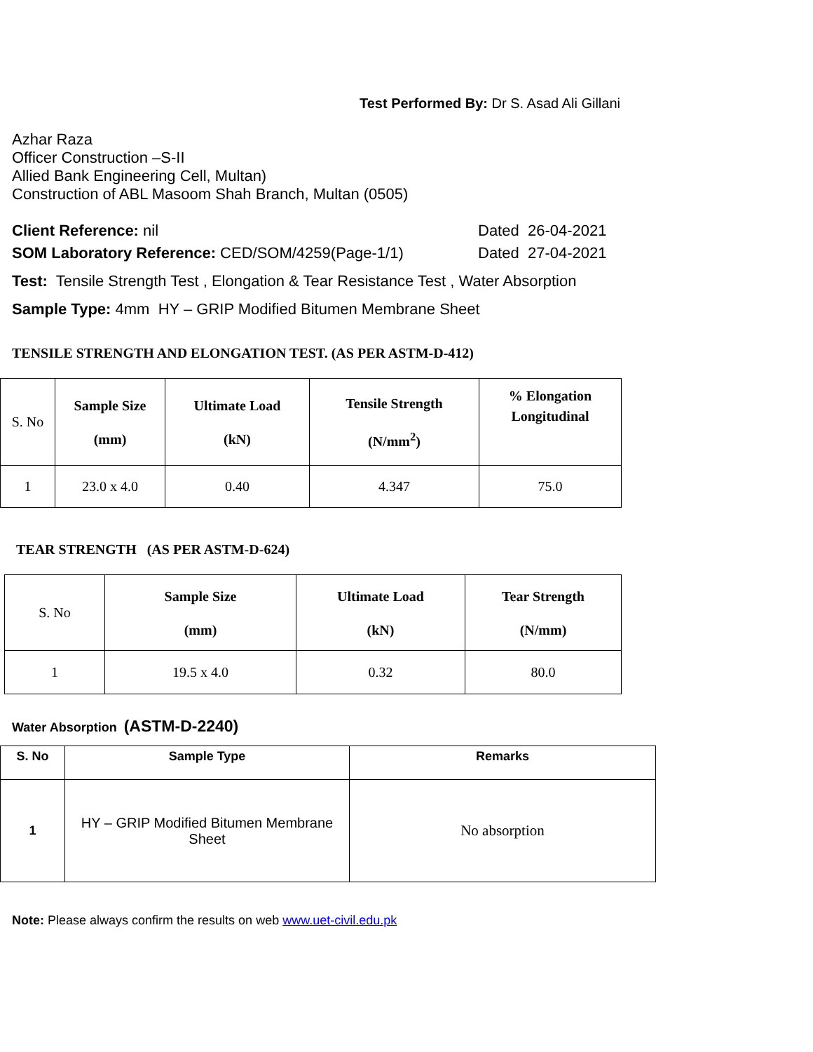Test Performed By: Dr S. Asad Ali Gillani
Azhar Raza
Officer Construction –S-II
Allied Bank Engineering Cell, Multan)
Construction of ABL Masoom Shah Branch, Multan (0505)
Client Reference: nil Dated 26-04-2021
SOM Laboratory Reference: CED/SOM/4259(Page-1/1) Dated 27-04-2021
Test: Tensile Strength Test , Elongation & Tear Resistance Test , Water Absorption
Sample Type: 4mm HY – GRIP Modified Bitumen Membrane Sheet
TENSILE STRENGTH AND ELONGATION TEST. (AS PER ASTM-D-412)
| S. No | Sample Size (mm) | Ultimate Load (kN) | Tensile Strength (N/mm<sup>2</sup>) | % Elongation Longitudinal |
| 1 | 23.0 x 4.0 | 0.40 | 4.347 | 75.0 |
TEAR STRENGTH (AS PER ASTM-D-624)
| S. No | Sample Size (mm) | Ultimate Load (kN) | Tear Strength (N/mm) |
| 1 | 19.5 x 4.0 | 0.32 | 80.0 |
Water Absorption (ASTM-D-2240)
| S. No | Sample Type | Remarks |
| --- | --- | --- |
| 1 | HY – GRIP Modified Bitumen Membrane Sheet | No absorption |
Note: Please always confirm the results on web www.uet-civil.edu.pk